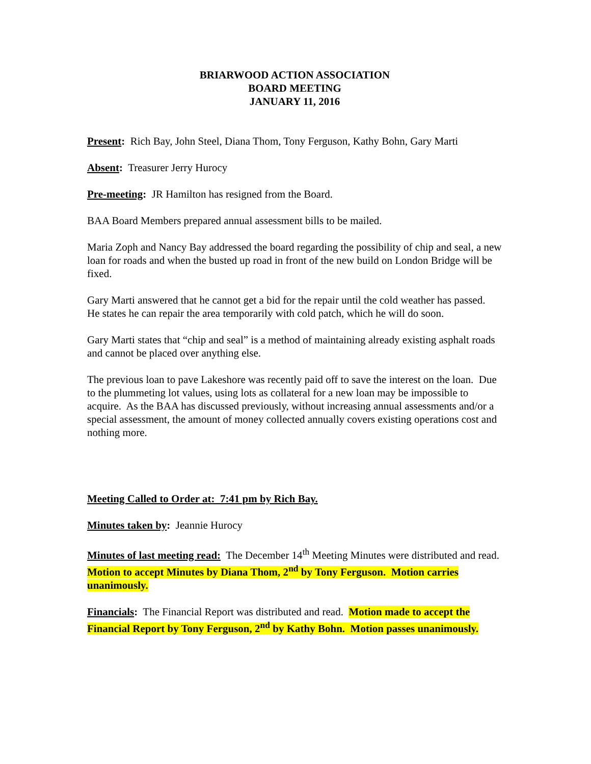BRIARWOOD ACTION ASSOCIATION
BOARD MEETING
JANUARY 11, 2016
Present: Rich Bay, John Steel, Diana Thom, Tony Ferguson, Kathy Bohn, Gary Marti
Absent: Treasurer Jerry Hurocy
Pre-meeting: JR Hamilton has resigned from the Board.
BAA Board Members prepared annual assessment bills to be mailed.
Maria Zoph and Nancy Bay addressed the board regarding the possibility of chip and seal, a new loan for roads and when the busted up road in front of the new build on London Bridge will be fixed.
Gary Marti answered that he cannot get a bid for the repair until the cold weather has passed. He states he can repair the area temporarily with cold patch, which he will do soon.
Gary Marti states that “chip and seal” is a method of maintaining already existing asphalt roads and cannot be placed over anything else.
The previous loan to pave Lakeshore was recently paid off to save the interest on the loan. Due to the plummeting lot values, using lots as collateral for a new loan may be impossible to acquire. As the BAA has discussed previously, without increasing annual assessments and/or a special assessment, the amount of money collected annually covers existing operations cost and nothing more.
Meeting Called to Order at: 7:41 pm by Rich Bay.
Minutes taken by: Jeannie Hurocy
Minutes of last meeting read: The December 14<sup>th</sup> Meeting Minutes were distributed and read. Motion to accept Minutes by Diana Thom, 2<sup>nd</sup> by Tony Ferguson. Motion carries unanimously.
Financials: The Financial Report was distributed and read. Motion made to accept the Financial Report by Tony Ferguson, 2<sup>nd</sup> by Kathy Bohn. Motion passes unanimously.